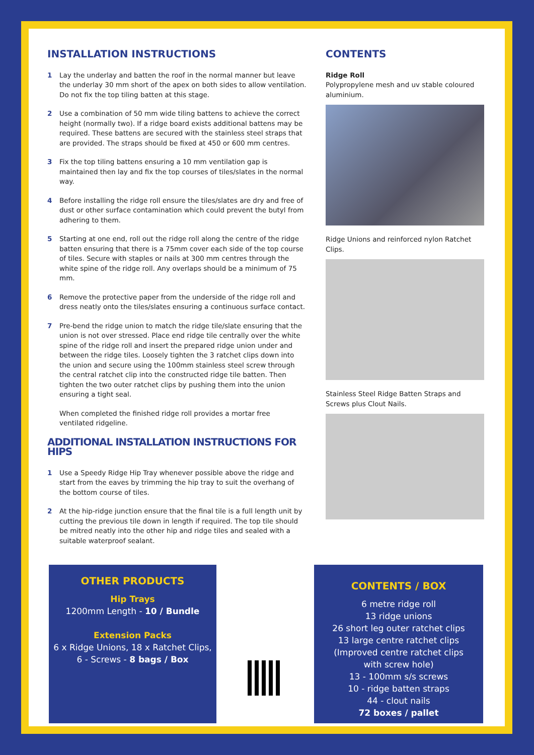INSTALLATION INSTRUCTIONS
1 Lay the underlay and batten the roof in the normal manner but leave the underlay 30 mm short of the apex on both sides to allow ventilation. Do not fix the top tiling batten at this stage.
2 Use a combination of 50 mm wide tiling battens to achieve the correct height (normally two). If a ridge board exists additional battens may be required. These battens are secured with the stainless steel straps that are provided. The straps should be fixed at 450 or 600 mm centres.
3 Fix the top tiling battens ensuring a 10 mm ventilation gap is maintained then lay and fix the top courses of tiles/slates in the normal way.
4 Before installing the ridge roll ensure the tiles/slates are dry and free of dust or other surface contamination which could prevent the butyl from adhering to them.
5 Starting at one end, roll out the ridge roll along the centre of the ridge batten ensuring that there is a 75mm cover each side of the top course of tiles. Secure with staples or nails at 300 mm centres through the white spine of the ridge roll. Any overlaps should be a minimum of 75 mm.
6 Remove the protective paper from the underside of the ridge roll and dress neatly onto the tiles/slates ensuring a continuous surface contact.
7 Pre-bend the ridge union to match the ridge tile/slate ensuring that the union is not over stressed. Place end ridge tile centrally over the white spine of the ridge roll and insert the prepared ridge union under and between the ridge tiles. Loosely tighten the 3 ratchet clips down into the union and secure using the 100mm stainless steel screw through the central ratchet clip into the constructed ridge tile batten. Then tighten the two outer ratchet clips by pushing them into the union ensuring a tight seal.
When completed the finished ridge roll provides a mortar free ventilated ridgeline.
ADDITIONAL INSTALLATION INSTRUCTIONS FOR HIPS
1 Use a Speedy Ridge Hip Tray whenever possible above the ridge and start from the eaves by trimming the hip tray to suit the overhang of the bottom course of tiles.
2 At the hip-ridge junction ensure that the final tile is a full length unit by cutting the previous tile down in length if required. The top tile should be mitred neatly into the other hip and ridge tiles and sealed with a suitable waterproof sealant.
CONTENTS
Ridge Roll
Polypropylene mesh and uv stable coloured aluminium.
Ridge Unions and reinforced nylon Ratchet Clips.
Stainless Steel Ridge Batten Straps and Screws plus Clout Nails.
OTHER PRODUCTS
Hip Trays
1200mm Length - 10 / Bundle
Extension Packs
6 x Ridge Unions, 18 x Ratchet Clips,
6 - Screws - 8 bags / Box
CONTENTS / BOX
6 metre ridge roll
13 ridge unions
26 short leg outer ratchet clips
13 large centre ratchet clips
(Improved centre ratchet clips
with screw hole)
13 - 100mm s/s screws
10 - ridge batten straps
44 - clout nails
72 boxes / pallet